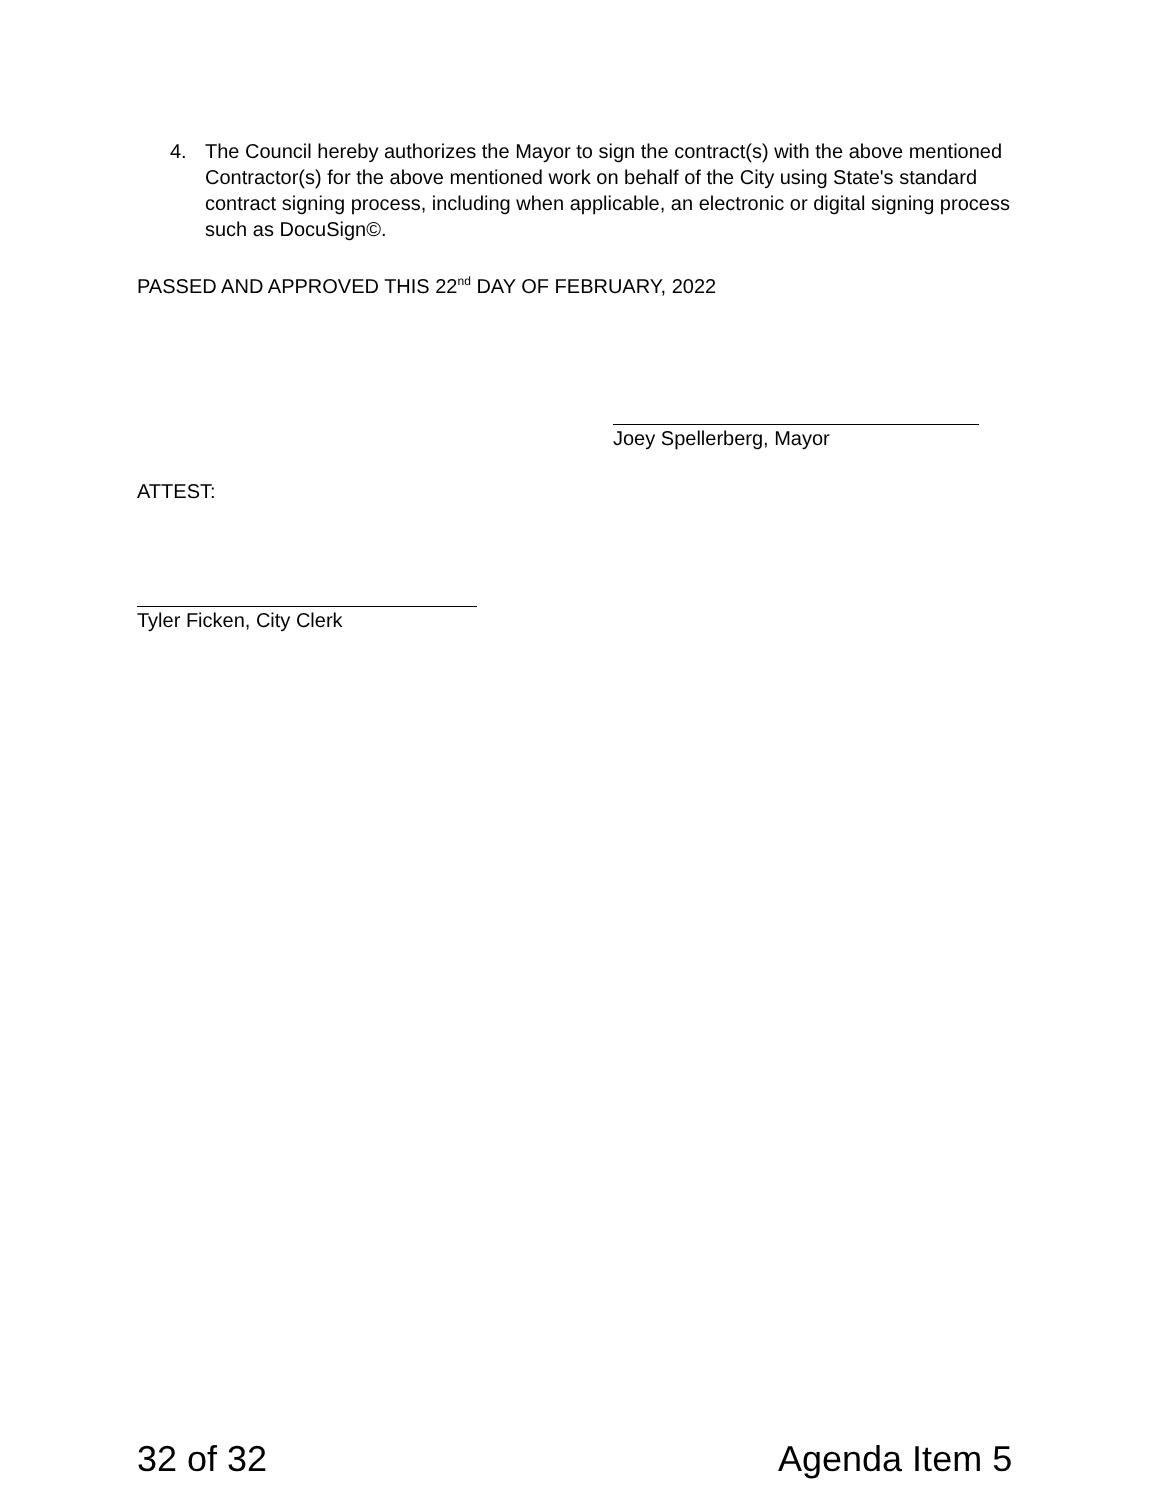4. The Council hereby authorizes the Mayor to sign the contract(s) with the above mentioned Contractor(s) for the above mentioned work on behalf of the City using State's standard contract signing process, including when applicable, an electronic or digital signing process such as DocuSign©.
PASSED AND APPROVED THIS 22<sup>nd</sup> DAY OF FEBRUARY, 2022
Joey Spellerberg, Mayor
ATTEST:
Tyler Ficken, City Clerk
32 of 32 Agenda Item 5